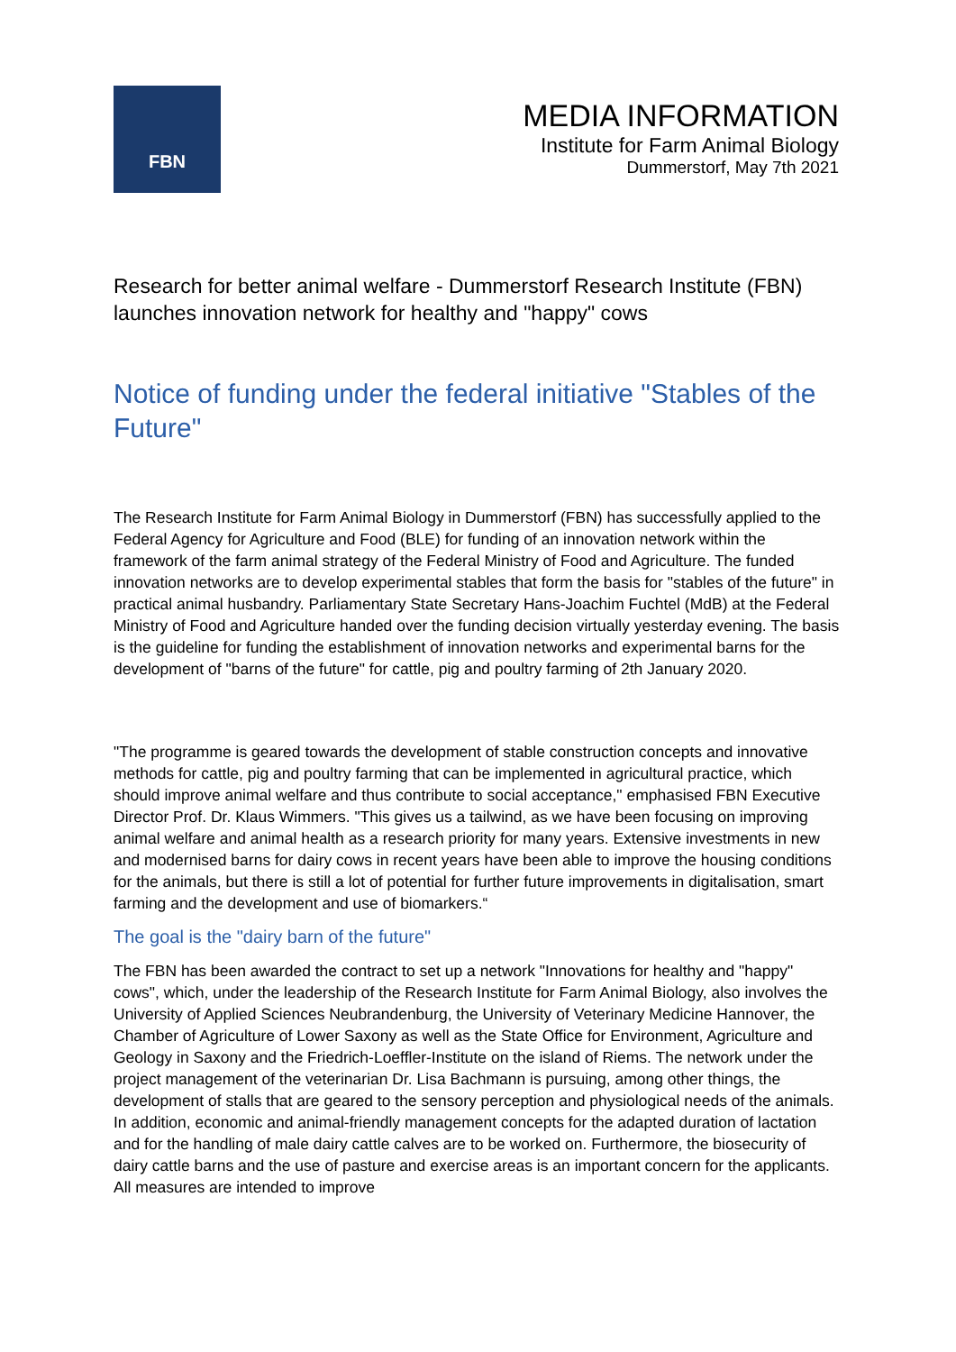FBN
MEDIA INFORMATION
Institute for Farm Animal Biology
Dummerstorf, May 7th 2021
Research for better animal welfare - Dummerstorf Research Institute (FBN) launches innovation network for healthy and "happy" cows
Notice of funding under the federal initiative "Stables of the Future"
The Research Institute for Farm Animal Biology in Dummerstorf (FBN) has successfully applied to the Federal Agency for Agriculture and Food (BLE) for funding of an innovation network within the framework of the farm animal strategy of the Federal Ministry of Food and Agriculture. The funded innovation networks are to develop experimental stables that form the basis for "stables of the future" in practical animal husbandry. Parliamentary State Secretary Hans-Joachim Fuchtel (MdB) at the Federal Ministry of Food and Agriculture handed over the funding decision virtually yesterday evening. The basis is the guideline for funding the establishment of innovation networks and experimental barns for the development of "barns of the future" for cattle, pig and poultry farming of 2th January 2020.
"The programme is geared towards the development of stable construction concepts and innovative methods for cattle, pig and poultry farming that can be implemented in agricultural practice, which should improve animal welfare and thus contribute to social acceptance," emphasised FBN Executive Director Prof. Dr. Klaus Wimmers. "This gives us a tailwind, as we have been focusing on improving animal welfare and animal health as a research priority for many years. Extensive investments in new and modernised barns for dairy cows in recent years have been able to improve the housing conditions for the animals, but there is still a lot of potential for further future improvements in digitalisation, smart farming and the development and use of biomarkers.“
The goal is the "dairy barn of the future"
The FBN has been awarded the contract to set up a network "Innovations for healthy and "happy" cows", which, under the leadership of the Research Institute for Farm Animal Biology, also involves the University of Applied Sciences Neubrandenburg, the University of Veterinary Medicine Hannover, the Chamber of Agriculture of Lower Saxony as well as the State Office for Environment, Agriculture and Geology in Saxony and the Friedrich-Loeffler-Institute on the island of Riems. The network under the project management of the veterinarian Dr. Lisa Bachmann is pursuing, among other things, the development of stalls that are geared to the sensory perception and physiological needs of the animals. In addition, economic and animal-friendly management concepts for the adapted duration of lactation and for the handling of male dairy cattle calves are to be worked on. Furthermore, the biosecurity of dairy cattle barns and the use of pasture and exercise areas is an important concern for the applicants. All measures are intended to improve